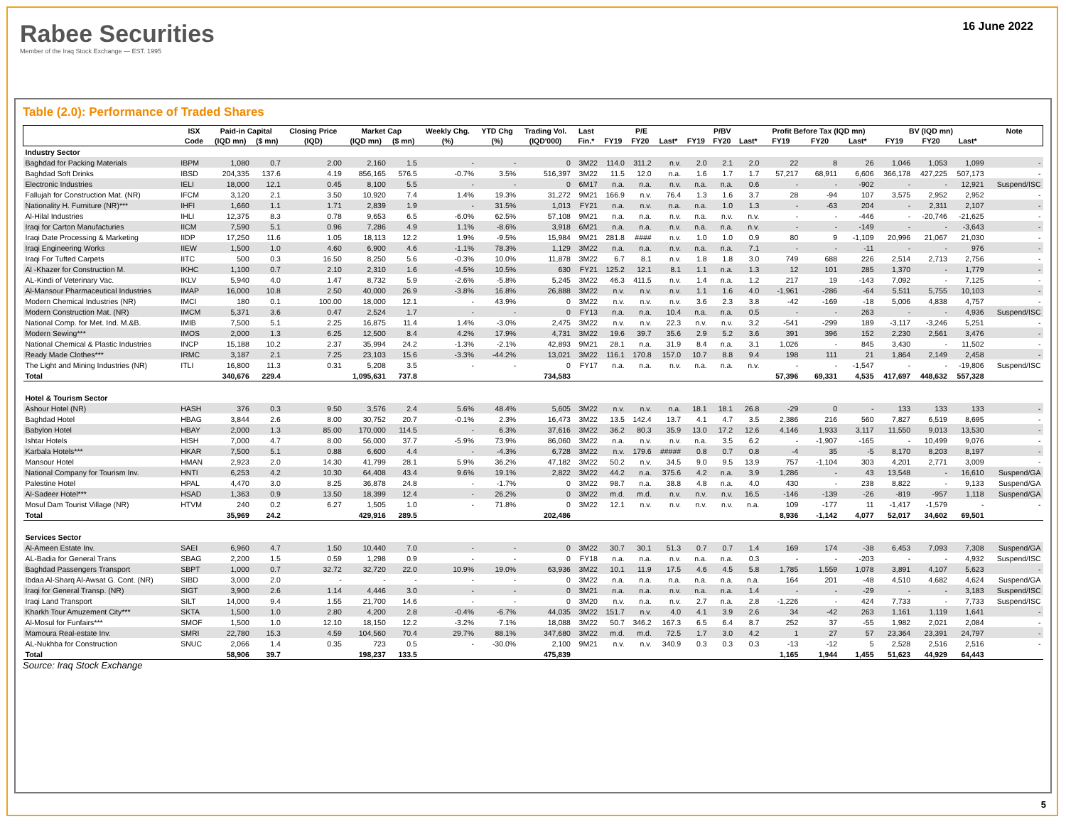Rabee Securities
Member of the Iraq Stock Exchange — EST. 1995
16 June 2022
Table (2.0): Performance of Traded Shares
| | ISX | Paid-in Capital | | Closing Price | Market Cap | | Weekly Chg. | YTD Chg | Trading Vol. | Last | P/E | | | P/BV | | | Profit Before Tax (IQD mn) | | | BV (IQD mn) | | | Note |
| --- | --- | --- | --- | --- | --- | --- | --- | --- | --- | --- | --- | --- | --- | --- | --- | --- | --- | --- | --- | --- | --- | --- | --- |
| | Code | (IQD mn) | ($ mn) | (IQD) | (IQD mn) | ($ mn) | (%) | (%) | (IQD'000) | Fin.* | FY19 | FY20 | Last* | FY19 | FY20 | Last* | FY19 | FY20 | Last* | FY19 | FY20 | Last* | |
| Industry Sector | | | | | | | | | | | | | | | | | | | | | | | |
| Baghdad for Packing Materials | IBPM | 1,080 | 0.7 | 2.00 | 2,160 | 1.5 | - | - | 0 | 3M22 | 114.0 | 311.2 | n.v. | 2.0 | 2.1 | 2.0 | 22 | 8 | 26 | 1,046 | 1,053 | 1,099 | - |
| Baghdad Soft Drinks | IBSD | 204,335 | 137.6 | 4.19 | 856,165 | 576.5 | -0.7% | 3.5% | 516,397 | 3M22 | 11.5 | 12.0 | n.a. | 1.6 | 1.7 | 1.7 | 57,217 | 68,911 | 6,606 | 366,178 | 427,225 | 507,173 | - |
| Electronic Industries | IELI | 18,000 | 12.1 | 0.45 | 8,100 | 5.5 | - | - | 0 | 6M17 | n.a. | n.a. | n.v. | n.a. | n.a. | 0.6 | - | - | -902 | - | - | 12,921 | Suspend/ISC |
| Fallujah for Construction Mat. (NR) | IFCM | 3,120 | 2.1 | 3.50 | 10,920 | 7.4 | 1.4% | 19.3% | 31,272 | 9M21 | 166.9 | n.v. | 76.4 | 1.3 | 1.6 | 3.7 | 28 | -94 | 107 | 3,575 | 2,952 | 2,952 | - |
| Nationality H. Furniture (NR)*** | IHFI | 1,660 | 1.1 | 1.71 | 2,839 | 1.9 | - | 31.5% | 1,013 | FY21 | n.a. | n.v. | n.a. | n.a. | 1.0 | 1.3 | - | -63 | 204 | - | 2,311 | 2,107 | - |
| Al-Hilal Industries | IHLI | 12,375 | 8.3 | 0.78 | 9,653 | 6.5 | -6.0% | 62.5% | 57,108 | 9M21 | n.a. | n.a. | n.v. | n.a. | n.v. | n.v. | - | - | -446 | - | -20,746 | -21,625 | - |
| Iraqi for Carton Manufacturies | IICM | 7,590 | 5.1 | 0.96 | 7,286 | 4.9 | 1.1% | -8.6% | 3,918 | 6M21 | n.a. | n.a. | n.v. | n.a. | n.a. | n.v. | - | - | -149 | - | - | -3,643 | - |
| Iraqi Date Processing & Marketing | IIDP | 17,250 | 11.6 | 1.05 | 18,113 | 12.2 | 1.9% | -9.5% | 15,984 | 9M21 | 281.8 | #### | n.v. | 1.0 | 1.0 | 0.9 | 80 | 9 | -1,109 | 20,996 | 21,067 | 21,030 | - |
| Iraqi Engineering Works | IIEW | 1,500 | 1.0 | 4.60 | 6,900 | 4.6 | -1.1% | 78.3% | 1,129 | 3M22 | n.a. | n.a. | n.v. | n.a. | n.a. | 7.1 | - | - | -11 | - | - | 976 | - |
| Iraqi For Tufted Carpets | IITC | 500 | 0.3 | 16.50 | 8,250 | 5.6 | -0.3% | 10.0% | 11,878 | 3M22 | 6.7 | 8.1 | n.v. | 1.8 | 1.8 | 3.0 | 749 | 688 | 226 | 2,514 | 2,713 | 2,756 | - |
| Al -Khazer for Construction M. | IKHC | 1,100 | 0.7 | 2.10 | 2,310 | 1.6 | -4.5% | 10.5% | 630 | FY21 | 125.2 | 12.1 | 8.1 | 1.1 | n.a. | 1.3 | 12 | 101 | 285 | 1,370 | - | 1,779 | - |
| AL-Kindi of Veterinary Vac. | IKLV | 5,940 | 4.0 | 1.47 | 8,732 | 5.9 | -2.6% | -5.8% | 5,245 | 3M22 | 46.3 | 411.5 | n.v. | 1.4 | n.a. | 1.2 | 217 | 19 | -143 | 7,092 | - | 7,125 | - |
| Al-Mansour Pharmaceutical Industries | IMAP | 16,000 | 10.8 | 2.50 | 40,000 | 26.9 | -3.8% | 16.8% | 26,888 | 3M22 | n.v. | n.v. | n.v. | 1.1 | 1.6 | 4.0 | -1,961 | -286 | -64 | 5,511 | 5,755 | 10,103 | - |
| Modern Chemical Industries (NR) | IMCI | 180 | 0.1 | 100.00 | 18,000 | 12.1 | - | 43.9% | 0 | 3M22 | n.v. | n.v. | n.v. | 3.6 | 2.3 | 3.8 | -42 | -169 | -18 | 5,006 | 4,838 | 4,757 | - |
| Modern Construction Mat. (NR) | IMCM | 5,371 | 3.6 | 0.47 | 2,524 | 1.7 | - | - | 0 | FY13 | n.a. | n.a. | 10.4 | n.a. | n.a. | 0.5 | - | - | 263 | - | - | 4,936 | Suspend/ISC |
| National Comp. for Met. Ind. M.&B. | IMIB | 7,500 | 5.1 | 2.25 | 16,875 | 11.4 | 1.4% | -3.0% | 2,475 | 3M22 | n.v. | n.v. | 22.3 | n.v. | n.v. | 3.2 | -541 | -299 | 189 | -3,117 | -3,246 | 5,251 | - |
| Modern Sewing*** | IMOS | 2,000 | 1.3 | 6.25 | 12,500 | 8.4 | 4.2% | 17.9% | 4,731 | 3M22 | 19.6 | 39.7 | 35.6 | 2.9 | 5.2 | 3.6 | 391 | 396 | 152 | 2,230 | 2,561 | 3,476 | - |
| National Chemical & Plastic Industries | INCP | 15,188 | 10.2 | 2.37 | 35,994 | 24.2 | -1.3% | -2.1% | 42,893 | 9M21 | 28.1 | n.a. | 31.9 | 8.4 | n.a. | 3.1 | 1,026 | - | 845 | 3,430 | - | 11,502 | - |
| Ready Made Clothes*** | IRMC | 3,187 | 2.1 | 7.25 | 23,103 | 15.6 | -3.3% | -44.2% | 13,021 | 3M22 | 116.1 | 170.8 | 157.0 | 10.7 | 8.8 | 9.4 | 198 | 111 | 21 | 1,864 | 2,149 | 2,458 | - |
| The Light and Mining Industries (NR) | ITLI | 16,800 | 11.3 | 0.31 | 5,208 | 3.5 | - | - | 0 | FY17 | n.a. | n.a. | n.v. | n.a. | n.a. | n.v. | - | - | -1,547 | - | - | -19,806 | Suspend/ISC |
| Total | | 340,676 | 229.4 | | 1,095,631 | 737.8 | | | 734,583 | | | | | | | | 57,396 | 69,331 | 4,535 | 417,697 | 448,632 | 557,328 | |
| Hotel & Tourism Sector | | | | | | | | | | | | | | | | | | | | | | | |
| Ashour Hotel (NR) | HASH | 376 | 0.3 | 9.50 | 3,576 | 2.4 | 5.6% | 48.4% | 5,605 | 3M22 | n.v. | n.v. | n.a. | 18.1 | 18.1 | 26.8 | -29 | 0 | - | 133 | 133 | 133 | - |
| Baghdad Hotel | HBAG | 3,844 | 2.6 | 8.00 | 30,752 | 20.7 | -0.1% | 2.3% | 16,473 | 3M22 | 13.5 | 142.4 | 13.7 | 4.1 | 4.7 | 3.5 | 2,386 | 216 | 560 | 7,827 | 6,519 | 8,695 | - |
| Babylon Hotel | HBAY | 2,000 | 1.3 | 85.00 | 170,000 | 114.5 | - | 6.3% | 37,616 | 3M22 | 36.2 | 80.3 | 35.9 | 13.0 | 17.2 | 12.6 | 4,146 | 1,933 | 3,117 | 11,550 | 9,013 | 13,530 | - |
| Ishtar Hotels | HISH | 7,000 | 4.7 | 8.00 | 56,000 | 37.7 | -5.9% | 73.9% | 86,060 | 3M22 | n.a. | n.v. | n.v. | n.a. | 3.5 | 6.2 | - | -1,907 | -165 | - | 10,499 | 9,076 | - |
| Karbala Hotels*** | HKAR | 7,500 | 5.1 | 0.88 | 6,600 | 4.4 | - | -4.3% | 6,728 | 3M22 | n.v. | 179.6 | ##### | 0.8 | 0.7 | 0.8 | -4 | 35 | -5 | 8,170 | 8,203 | 8,197 | - |
| Mansour Hotel | HMAN | 2,923 | 2.0 | 14.30 | 41,799 | 28.1 | 5.9% | 36.2% | 47,182 | 3M22 | 50.2 | n.v. | 34.5 | 9.0 | 9.5 | 13.9 | 757 | -1,104 | 303 | 4,201 | 2,771 | 3,009 | - |
| National Company for Tourism Inv. | HNTI | 6,253 | 4.2 | 10.30 | 64,408 | 43.4 | 9.6% | 19.1% | 2,822 | 3M22 | 44.2 | n.a. | 375.6 | 4.2 | n.a. | 3.9 | 1,286 | - | 43 | 13,548 | - | 16,610 | Suspend/GA |
| Palestine Hotel | HPAL | 4,470 | 3.0 | 8.25 | 36,878 | 24.8 | - | -1.7% | 0 | 3M22 | 98.7 | n.a. | 38.8 | 4.8 | n.a. | 4.0 | 430 | - | 238 | 8,822 | - | 9,133 | Suspend/GA |
| Al-Sadeer Hotel*** | HSAD | 1,363 | 0.9 | 13.50 | 18,399 | 12.4 | - | 26.2% | 0 | 3M22 | m.d. | m.d. | n.v. | n.v. | n.v. | 16.5 | -146 | -139 | -26 | -819 | -957 | 1,118 | Suspend/GA |
| Mosul Dam Tourist Village (NR) | HTVM | 240 | 0.2 | 6.27 | 1,505 | 1.0 | - | 71.8% | 0 | 3M22 | 12.1 | n.v. | n.v. | n.v. | n.v. | n.a. | 109 | -177 | 11 | -1,417 | -1,579 | - | - |
| Total | | 35,969 | 24.2 | | 429,916 | 289.5 | | | 202,486 | | | | | | | | 8,936 | -1,142 | 4,077 | 52,017 | 34,602 | 69,501 | |
| Services Sector | | | | | | | | | | | | | | | | | | | | | | | |
| Al-Ameen Estate Inv. | SAEI | 6,960 | 4.7 | 1.50 | 10,440 | 7.0 | - | - | 0 | 3M22 | 30.7 | 30.1 | 51.3 | 0.7 | 0.7 | 1.4 | 169 | 174 | -38 | 6,453 | 7,093 | 7,308 | Suspend/GA |
| AL-Badia for General Trans | SBAG | 2,200 | 1.5 | 0.59 | 1,298 | 0.9 | - | - | 0 | FY18 | n.a. | n.a. | n.v. | n.a. | n.a. | 0.3 | - | - | -203 | - | - | 4,932 | Suspend/ISC |
| Baghdad Passengers Transport | SBPT | 1,000 | 0.7 | 32.72 | 32,720 | 22.0 | 10.9% | 19.0% | 63,936 | 3M22 | 10.1 | 11.9 | 17.5 | 4.6 | 4.5 | 5.8 | 1,785 | 1,559 | 1,078 | 3,891 | 4,107 | 5,623 | - |
| Ibdaa Al-Sharq Al-Awsat G. Cont. (NR) | SIBD | 3,000 | 2.0 | - | - | - | - | - | 0 | 3M22 | n.a. | n.a. | n.a. | n.a. | n.a. | n.a. | 164 | 201 | -48 | 4,510 | 4,682 | 4,624 | Suspend/GA |
| Iraqi for General Transp. (NR) | SIGT | 3,900 | 2.6 | 1.14 | 4,446 | 3.0 | - | - | 0 | 3M21 | n.a. | n.a. | n.v. | n.a. | n.a. | 1.4 | - | - | -29 | - | - | 3,183 | Suspend/ISC |
| Iraqi Land Transport | SILT | 14,000 | 9.4 | 1.55 | 21,700 | 14.6 | - | - | 0 | 3M20 | n.v. | n.a. | n.v. | 2.7 | n.a. | 2.8 | -1,226 | - | 424 | 7,733 | - | 7,733 | Suspend/ISC |
| Kharkh Tour Amuzement City*** | SKTA | 1,500 | 1.0 | 2.80 | 4,200 | 2.8 | -0.4% | -6.7% | 44,035 | 3M22 | 151.7 | n.v. | 4.0 | 4.1 | 3.9 | 2.6 | 34 | -42 | 263 | 1,161 | 1,119 | 1,641 | - |
| Al-Mosul for Funfairs*** | SMOF | 1,500 | 1.0 | 12.10 | 18,150 | 12.2 | -3.2% | 7.1% | 18,088 | 3M22 | 50.7 | 346.2 | 167.3 | 6.5 | 6.4 | 8.7 | 252 | 37 | -55 | 1,982 | 2,021 | 2,084 | - |
| Mamoura Real-estate Inv. | SMRI | 22,780 | 15.3 | 4.59 | 104,560 | 70.4 | 29.7% | 88.1% | 347,680 | 3M22 | m.d. | m.d. | 72.5 | 1.7 | 3.0 | 4.2 | 1 | 27 | 57 | 23,364 | 23,391 | 24,797 | - |
| AL-Nukhba for Construction | SNUC | 2,066 | 1.4 | 0.35 | 723 | 0.5 | - | -30.0% | 2,100 | 9M21 | n.v. | n.v. | 340.9 | 0.3 | 0.3 | 0.3 | -13 | -12 | 5 | 2,528 | 2,516 | 2,516 | - |
| Total | | 58,906 | 39.7 | | 198,237 | 133.5 | | | 475,839 | | | | | | | | 1,165 | 1,944 | 1,455 | 51,623 | 44,929 | 64,443 | |
Source: Iraq Stock Exchange
5